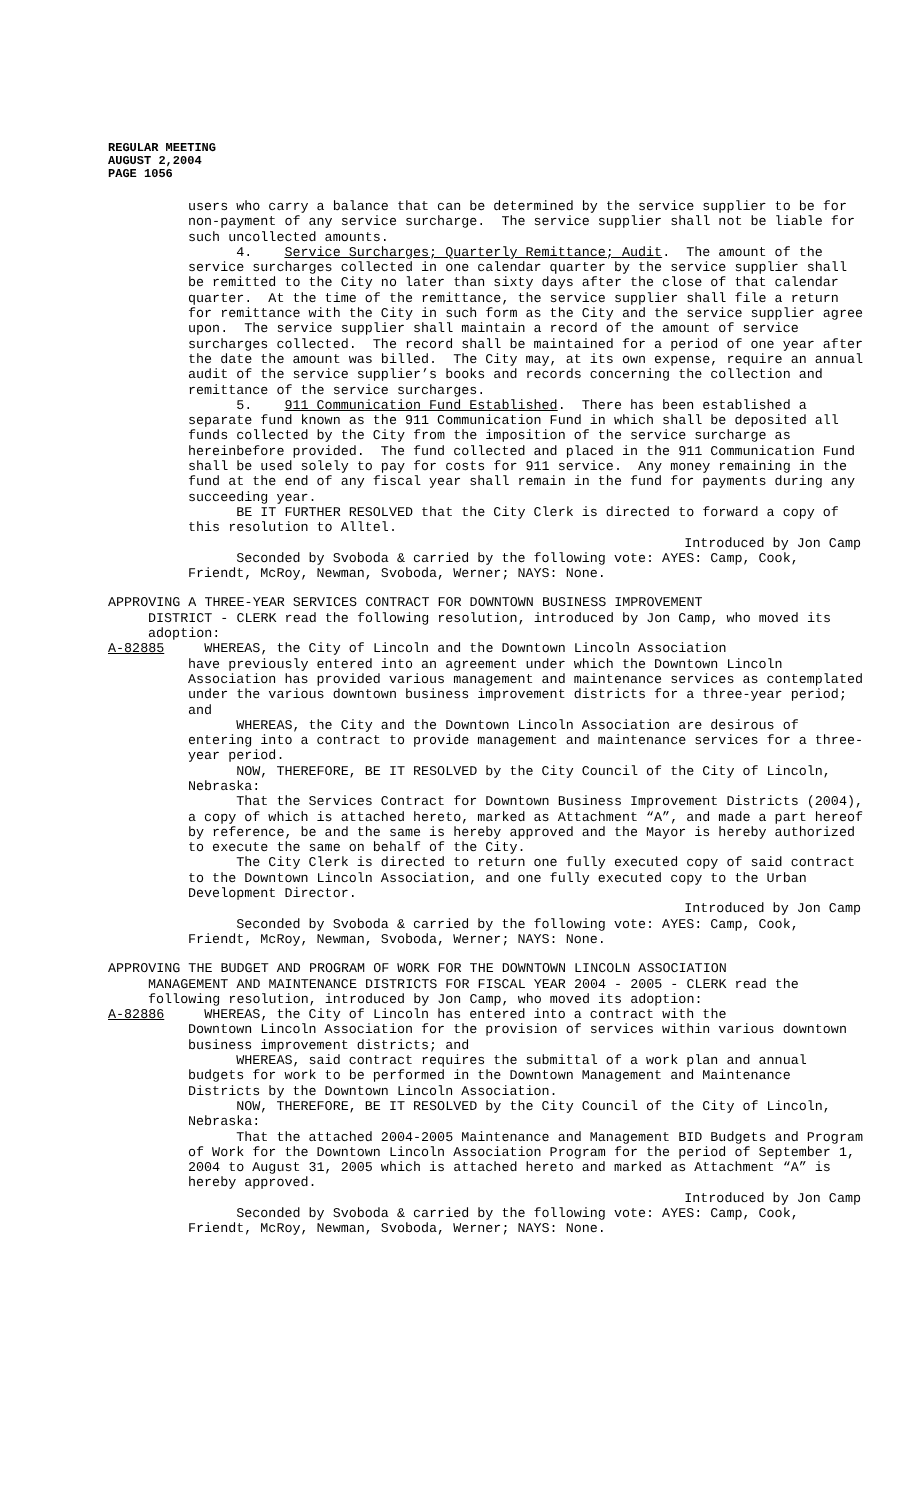REGULAR MEETING
AUGUST 2,2004
PAGE 1056
users who carry a balance that can be determined by the service supplier to be for non-payment of any service surcharge. The service supplier shall not be liable for such uncollected amounts.
4. Service Surcharges; Quarterly Remittance; Audit. The amount of the service surcharges collected in one calendar quarter by the service supplier shall be remitted to the City no later than sixty days after the close of that calendar quarter. At the time of the remittance, the service supplier shall file a return for remittance with the City in such form as the City and the service supplier agree upon. The service supplier shall maintain a record of the amount of service surcharges collected. The record shall be maintained for a period of one year after the date the amount was billed. The City may, at its own expense, require an annual audit of the service supplier’s books and records concerning the collection and remittance of the service surcharges.
5. 911 Communication Fund Established. There has been established a separate fund known as the 911 Communication Fund in which shall be deposited all funds collected by the City from the imposition of the service surcharge as hereinbefore provided. The fund collected and placed in the 911 Communication Fund shall be used solely to pay for costs for 911 service. Any money remaining in the fund at the end of any fiscal year shall remain in the fund for payments during any succeeding year.
BE IT FURTHER RESOLVED that the City Clerk is directed to forward a copy of this resolution to Alltel.
Introduced by Jon Camp
Seconded by Svoboda & carried by the following vote: AYES: Camp, Cook, Friendt, McRoy, Newman, Svoboda, Werner; NAYS: None.
APPROVING A THREE-YEAR SERVICES CONTRACT FOR DOWNTOWN BUSINESS IMPROVEMENT
DISTRICT - CLERK read the following resolution, introduced by Jon Camp, who moved its adoption:
A-82885 WHEREAS, the City of Lincoln and the Downtown Lincoln Association
have previously entered into an agreement under which the Downtown Lincoln Association has provided various management and maintenance services as contemplated under the various downtown business improvement districts for a three-year period; and
WHEREAS, the City and the Downtown Lincoln Association are desirous of entering into a contract to provide management and maintenance services for a three-year period.
NOW, THEREFORE, BE IT RESOLVED by the City Council of the City of Lincoln, Nebraska:
That the Services Contract for Downtown Business Improvement Districts (2004), a copy of which is attached hereto, marked as Attachment “A”, and made a part hereof by reference, be and the same is hereby approved and the Mayor is hereby authorized to execute the same on behalf of the City.
The City Clerk is directed to return one fully executed copy of said contract to the Downtown Lincoln Association, and one fully executed copy to the Urban Development Director.
Introduced by Jon Camp
Seconded by Svoboda & carried by the following vote: AYES: Camp, Cook, Friendt, McRoy, Newman, Svoboda, Werner; NAYS: None.
APPROVING THE BUDGET AND PROGRAM OF WORK FOR THE DOWNTOWN LINCOLN ASSOCIATION
MANAGEMENT AND MAINTENANCE DISTRICTS FOR FISCAL YEAR 2004 - 2005 - CLERK read the following resolution, introduced by Jon Camp, who moved its adoption:
A-82886 WHEREAS, the City of Lincoln has entered into a contract with the
Downtown Lincoln Association for the provision of services within various downtown business improvement districts; and
WHEREAS, said contract requires the submittal of a work plan and annual budgets for work to be performed in the Downtown Management and Maintenance Districts by the Downtown Lincoln Association.
NOW, THEREFORE, BE IT RESOLVED by the City Council of the City of Lincoln, Nebraska:
That the attached 2004-2005 Maintenance and Management BID Budgets and Program of Work for the Downtown Lincoln Association Program for the period of September 1, 2004 to August 31, 2005 which is attached hereto and marked as Attachment “A” is hereby approved.
Introduced by Jon Camp
Seconded by Svoboda & carried by the following vote: AYES: Camp, Cook, Friendt, McRoy, Newman, Svoboda, Werner; NAYS: None.